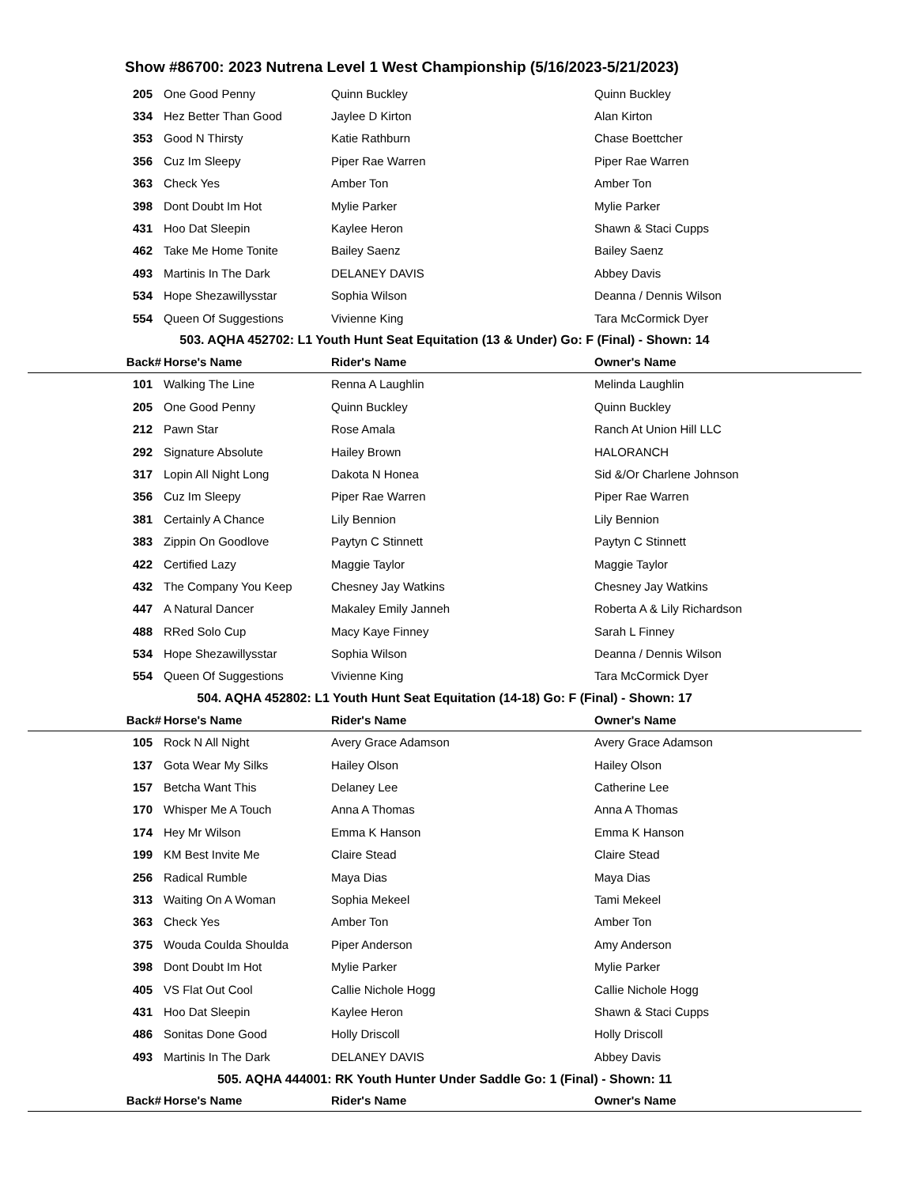Show #86700: 2023 Nutrena Level 1 West Championship (5/16/2023-5/21/2023)
| 205 | One Good Penny | Quinn Buckley | Quinn Buckley |
| 334 | Hez Better Than Good | Jaylee D Kirton | Alan Kirton |
| 353 | Good N Thirsty | Katie Rathburn | Chase Boettcher |
| 356 | Cuz Im Sleepy | Piper Rae Warren | Piper Rae Warren |
| 363 | Check Yes | Amber Ton | Amber Ton |
| 398 | Dont Doubt Im Hot | Mylie Parker | Mylie Parker |
| 431 | Hoo Dat Sleepin | Kaylee Heron | Shawn & Staci Cupps |
| 462 | Take Me Home Tonite | Bailey Saenz | Bailey Saenz |
| 493 | Martinis In The Dark | DELANEY DAVIS | Abbey Davis |
| 534 | Hope Shezawillysstar | Sophia Wilson | Deanna / Dennis Wilson |
| 554 | Queen Of Suggestions | Vivienne King | Tara McCormick Dyer |
| 503. AQHA 452702: L1 Youth Hunt Seat Equitation (13 & Under) Go: F (Final) - Shown: 14 | | | |
| Back# | Horse's Name | Rider's Name | Owner's Name |
| 101 | Walking The Line | Renna A Laughlin | Melinda Laughlin |
| 205 | One Good Penny | Quinn Buckley | Quinn Buckley |
| 212 | Pawn Star | Rose Amala | Ranch At Union Hill LLC |
| 292 | Signature Absolute | Hailey Brown | HALORANCH |
| 317 | Lopin All Night Long | Dakota N Honea | Sid &/Or Charlene Johnson |
| 356 | Cuz Im Sleepy | Piper Rae Warren | Piper Rae Warren |
| 381 | Certainly A Chance | Lily Bennion | Lily Bennion |
| 383 | Zippin On Goodlove | Paytyn C Stinnett | Paytyn C Stinnett |
| 422 | Certified Lazy | Maggie Taylor | Maggie Taylor |
| 432 | The Company You Keep | Chesney Jay Watkins | Chesney Jay Watkins |
| 447 | A Natural Dancer | Makaley Emily Janneh | Roberta A & Lily Richardson |
| 488 | RRed Solo Cup | Macy Kaye Finney | Sarah L Finney |
| 534 | Hope Shezawillysstar | Sophia Wilson | Deanna / Dennis Wilson |
| 554 | Queen Of Suggestions | Vivienne King | Tara McCormick Dyer |
| 504. AQHA 452802: L1 Youth Hunt Seat Equitation (14-18) Go: F (Final) - Shown: 17 | | | |
| Back# | Horse's Name | Rider's Name | Owner's Name |
| 105 | Rock N All Night | Avery Grace Adamson | Avery Grace Adamson |
| 137 | Gota Wear My Silks | Hailey Olson | Hailey Olson |
| 157 | Betcha Want This | Delaney Lee | Catherine Lee |
| 170 | Whisper Me A Touch | Anna A Thomas | Anna A Thomas |
| 174 | Hey Mr Wilson | Emma K Hanson | Emma K Hanson |
| 199 | KM Best Invite Me | Claire Stead | Claire Stead |
| 256 | Radical Rumble | Maya Dias | Maya Dias |
| 313 | Waiting On A Woman | Sophia Mekeel | Tami Mekeel |
| 363 | Check Yes | Amber Ton | Amber Ton |
| 375 | Wouda Coulda Shoulda | Piper Anderson | Amy Anderson |
| 398 | Dont Doubt Im Hot | Mylie Parker | Mylie Parker |
| 405 | VS Flat Out Cool | Callie Nichole Hogg | Callie Nichole Hogg |
| 431 | Hoo Dat Sleepin | Kaylee Heron | Shawn & Staci Cupps |
| 486 | Sonitas Done Good | Holly Driscoll | Holly Driscoll |
| 493 | Martinis In The Dark | DELANEY DAVIS | Abbey Davis |
| 505. AQHA 444001: RK Youth Hunter Under Saddle Go: 1 (Final) - Shown: 11 | | | |
| Back# | Horse's Name | Rider's Name | Owner's Name |